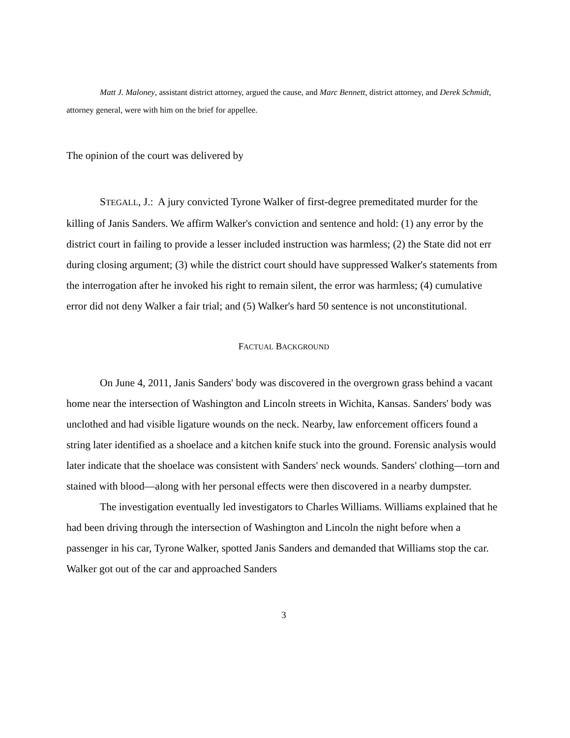Matt J. Maloney, assistant district attorney, argued the cause, and Marc Bennett, district attorney, and Derek Schmidt, attorney general, were with him on the brief for appellee.
The opinion of the court was delivered by
STEGALL, J.: A jury convicted Tyrone Walker of first-degree premeditated murder for the killing of Janis Sanders. We affirm Walker's conviction and sentence and hold: (1) any error by the district court in failing to provide a lesser included instruction was harmless; (2) the State did not err during closing argument; (3) while the district court should have suppressed Walker's statements from the interrogation after he invoked his right to remain silent, the error was harmless; (4) cumulative error did not deny Walker a fair trial; and (5) Walker's hard 50 sentence is not unconstitutional.
FACTUAL BACKGROUND
On June 4, 2011, Janis Sanders' body was discovered in the overgrown grass behind a vacant home near the intersection of Washington and Lincoln streets in Wichita, Kansas. Sanders' body was unclothed and had visible ligature wounds on the neck. Nearby, law enforcement officers found a string later identified as a shoelace and a kitchen knife stuck into the ground. Forensic analysis would later indicate that the shoelace was consistent with Sanders' neck wounds. Sanders' clothing—torn and stained with blood—along with her personal effects were then discovered in a nearby dumpster.
The investigation eventually led investigators to Charles Williams. Williams explained that he had been driving through the intersection of Washington and Lincoln the night before when a passenger in his car, Tyrone Walker, spotted Janis Sanders and demanded that Williams stop the car. Walker got out of the car and approached Sanders
3